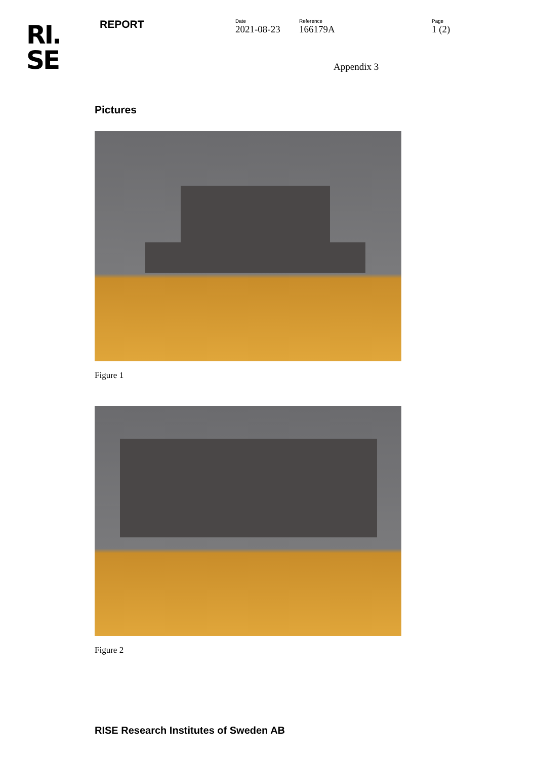RI.
SE
REPORT
Date
2021-08-23
Reference
166179A
Page
1 (2)
Appendix 3
Pictures
Figure 1
Figure 2
RISE Research Institutes of Sweden AB